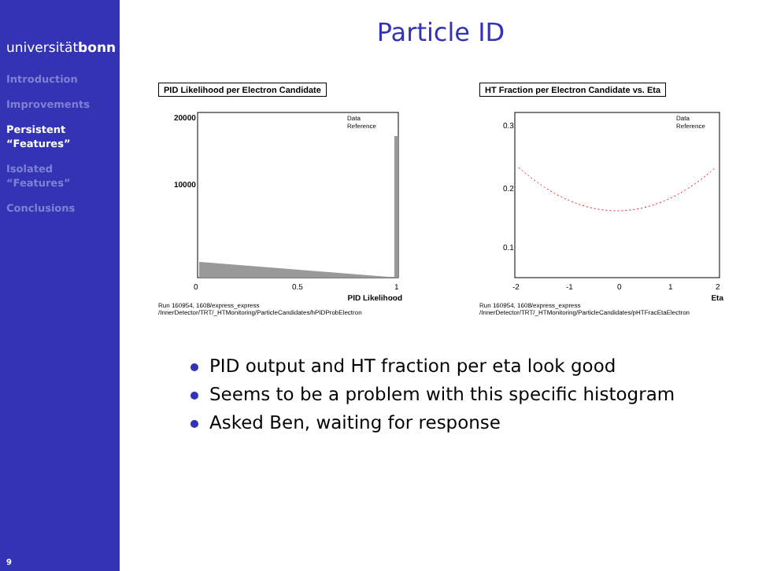universitätbonn
Introduction
Improvements
Persistent
“Features”
Isolated
“Features”
Conclusions
9
Particle ID
PID Likelihood per Electron Candidate
20000
10000
0
0.5
1
Data
Reference
PID Likelihood
Run 160954, 1608/express_express
/InnerDetector/TRT/_HTMonitoring/ParticleCandidates/hPIDProbElectron
HT Fraction per Electron Candidate vs. Eta
0.3
0.2
0.1
-2
-1
0
1
2
Data
Reference
Eta
Run 160954, 1608/express_express
/InnerDetector/TRT/_HTMonitoring/ParticleCandidates/pHTFracEtaElectron
PID output and HT fraction per eta look good
Seems to be a problem with this specific histogram
Asked Ben, waiting for response